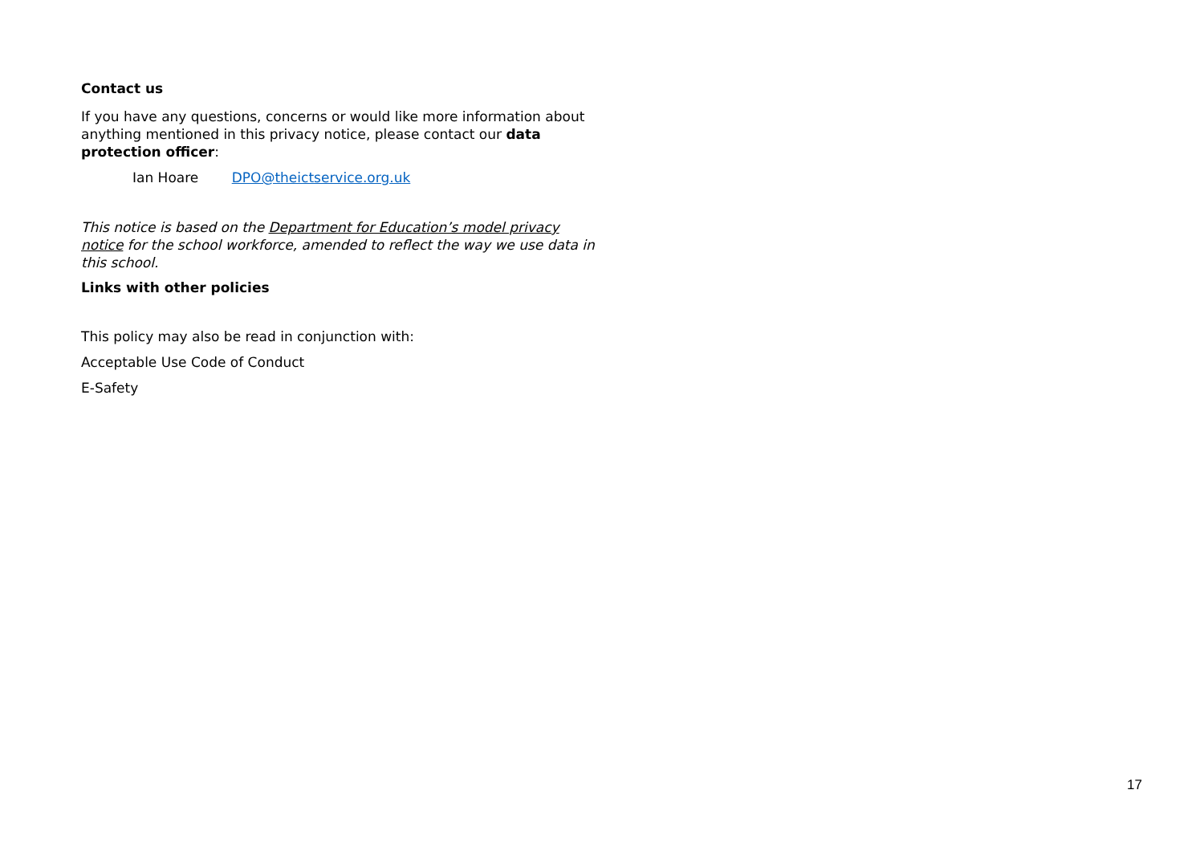Contact us
If you have any questions, concerns or would like more information about anything mentioned in this privacy notice, please contact our data protection officer:
Ian Hoare DPO@theictservice.org.uk
This notice is based on the Department for Education’s model privacy notice for the school workforce, amended to reflect the way we use data in this school.
Links with other policies
This policy may also be read in conjunction with:
Acceptable Use Code of Conduct
E-Safety
17